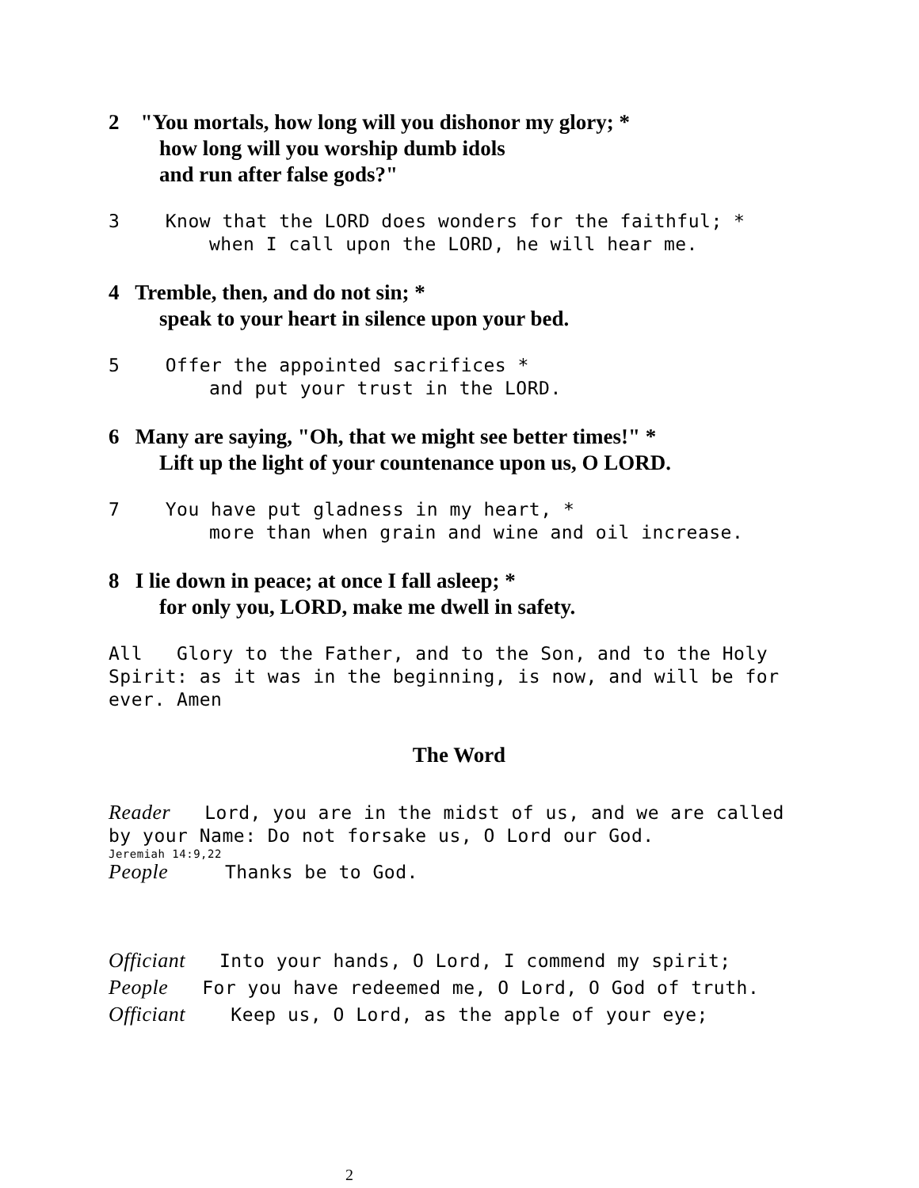2 "You mortals, how long will you dishonor my glory; *
how long will you worship dumb idols
and run after false gods?"
3 Know that the LORD does wonders for the faithful; *
when I call upon the LORD, he will hear me.
4 Tremble, then, and do not sin; *
speak to your heart in silence upon your bed.
5 Offer the appointed sacrifices *
and put your trust in the LORD.
6 Many are saying, "Oh, that we might see better times!" *
Lift up the light of your countenance upon us, O LORD.
7 You have put gladness in my heart, *
more than when grain and wine and oil increase.
8 I lie down in peace; at once I fall asleep; *
for only you, LORD, make me dwell in safety.
All Glory to the Father, and to the Son, and to the Holy Spirit: as it was in the beginning, is now, and will be for ever. Amen
The Word
Reader Lord, you are in the midst of us, and we are called by your Name: Do not forsake us, O Lord our God.
Jeremiah 14:9,22
People Thanks be to God.
Officiant Into your hands, O Lord, I commend my spirit;
People For you have redeemed me, O Lord, O God of truth.
Officiant Keep us, O Lord, as the apple of your eye;
2